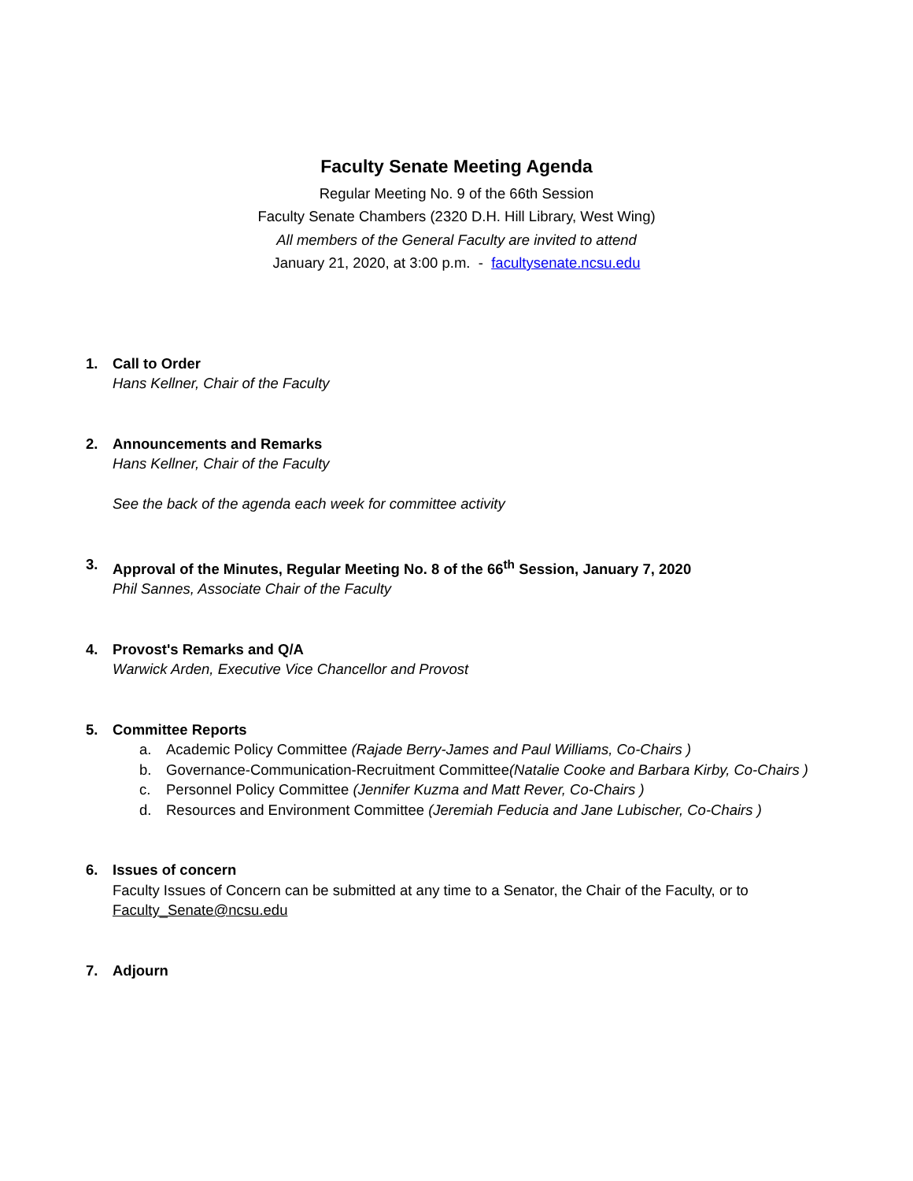Faculty Senate Meeting Agenda
Regular Meeting No. 9 of the 66th Session
Faculty Senate Chambers (2320 D.H. Hill Library, West Wing)
All members of the General Faculty are invited to attend
January 21, 2020, at 3:00 p.m. - facultysenate.ncsu.edu
1. Call to Order
Hans Kellner, Chair of the Faculty
2. Announcements and Remarks
Hans Kellner, Chair of the Faculty
See the back of the agenda each week for committee activity
3. Approval of the Minutes, Regular Meeting No. 8 of the 66<sup>th</sup> Session, January 7, 2020
Phil Sannes, Associate Chair of the Faculty
4. Provost's Remarks and Q/A
Warwick Arden, Executive Vice Chancellor and Provost
5. Committee Reports
a. Academic Policy Committee (Rajade Berry-James and Paul Williams, Co-Chairs )
b. Governance-Communication-Recruitment Committee(Natalie Cooke and Barbara Kirby, Co-Chairs )
c. Personnel Policy Committee (Jennifer Kuzma and Matt Rever, Co-Chairs )
d. Resources and Environment Committee (Jeremiah Feducia and Jane Lubischer, Co-Chairs )
6. Issues of concern
Faculty Issues of Concern can be submitted at any time to a Senator, the Chair of the Faculty, or to
Faculty_Senate@ncsu.edu
7. Adjourn